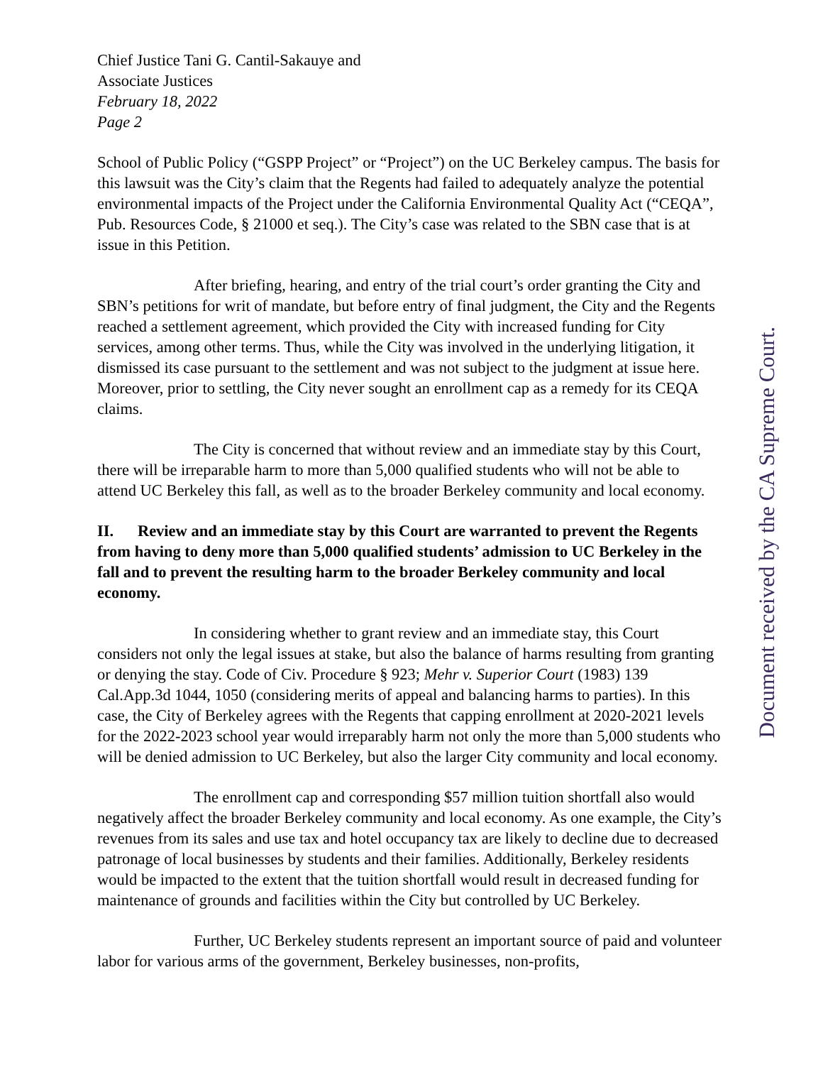Chief Justice Tani G. Cantil-Sakauye and
Associate Justices
February 18, 2022
Page 2
School of Public Policy (“GSPP Project” or “Project”) on the UC Berkeley campus. The basis for this lawsuit was the City’s claim that the Regents had failed to adequately analyze the potential environmental impacts of the Project under the California Environmental Quality Act (“CEQA”, Pub. Resources Code, § 21000 et seq.). The City’s case was related to the SBN case that is at issue in this Petition.
After briefing, hearing, and entry of the trial court’s order granting the City and SBN’s petitions for writ of mandate, but before entry of final judgment, the City and the Regents reached a settlement agreement, which provided the City with increased funding for City services, among other terms. Thus, while the City was involved in the underlying litigation, it dismissed its case pursuant to the settlement and was not subject to the judgment at issue here. Moreover, prior to settling, the City never sought an enrollment cap as a remedy for its CEQA claims.
The City is concerned that without review and an immediate stay by this Court, there will be irreparable harm to more than 5,000 qualified students who will not be able to attend UC Berkeley this fall, as well as to the broader Berkeley community and local economy.
II. Review and an immediate stay by this Court are warranted to prevent the Regents from having to deny more than 5,000 qualified students’ admission to UC Berkeley in the fall and to prevent the resulting harm to the broader Berkeley community and local economy.
In considering whether to grant review and an immediate stay, this Court considers not only the legal issues at stake, but also the balance of harms resulting from granting or denying the stay. Code of Civ. Procedure § 923; Mehr v. Superior Court (1983) 139 Cal.App.3d 1044, 1050 (considering merits of appeal and balancing harms to parties). In this case, the City of Berkeley agrees with the Regents that capping enrollment at 2020-2021 levels for the 2022-2023 school year would irreparably harm not only the more than 5,000 students who will be denied admission to UC Berkeley, but also the larger City community and local economy.
The enrollment cap and corresponding $57 million tuition shortfall also would negatively affect the broader Berkeley community and local economy. As one example, the City’s revenues from its sales and use tax and hotel occupancy tax are likely to decline due to decreased patronage of local businesses by students and their families. Additionally, Berkeley residents would be impacted to the extent that the tuition shortfall would result in decreased funding for maintenance of grounds and facilities within the City but controlled by UC Berkeley.
Further, UC Berkeley students represent an important source of paid and volunteer labor for various arms of the government, Berkeley businesses, non-profits,
Document received by the CA Supreme Court.